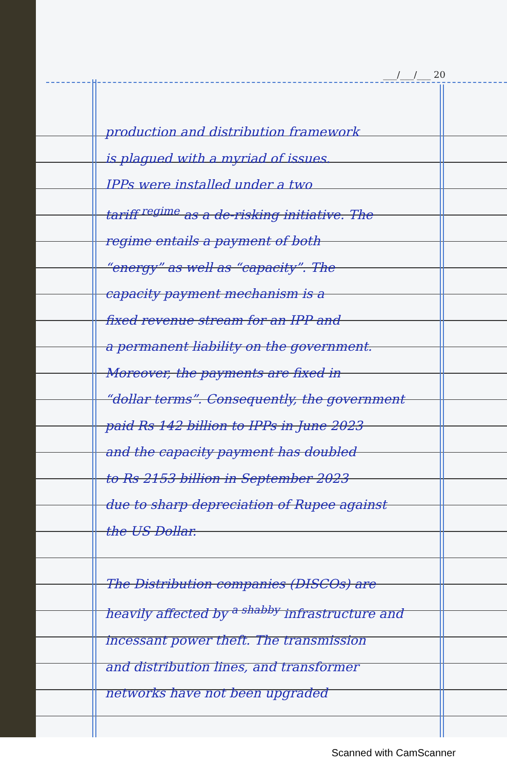___/___/___ 20
production and distribution framework
is plagued with a myriad of issues.
IPPs were installed under a two
tariff <sup>regime</sup> as a de-risking initiative. The
regime entails a payment of both
“energy” as well as “capacity”. The
capacity payment mechanism is a
fixed revenue stream for an IPP and
a permanent liability on the government.
Moreover, the payments are fixed in
“dollar terms”. Consequently, the government
paid Rs 142 billion to IPPs in June 2023
and the capacity payment has doubled
to Rs 2153 billion in September 2023
due to sharp depreciation of Rupee against
the US Dollar.
The Distribution companies (DISCOs) are
heavily affected by <sup>a shabby</sup> infrastructure and
incessant power theft. The transmission
and distribution lines, and transformer
networks have not been upgraded
Scanned with CamScanner